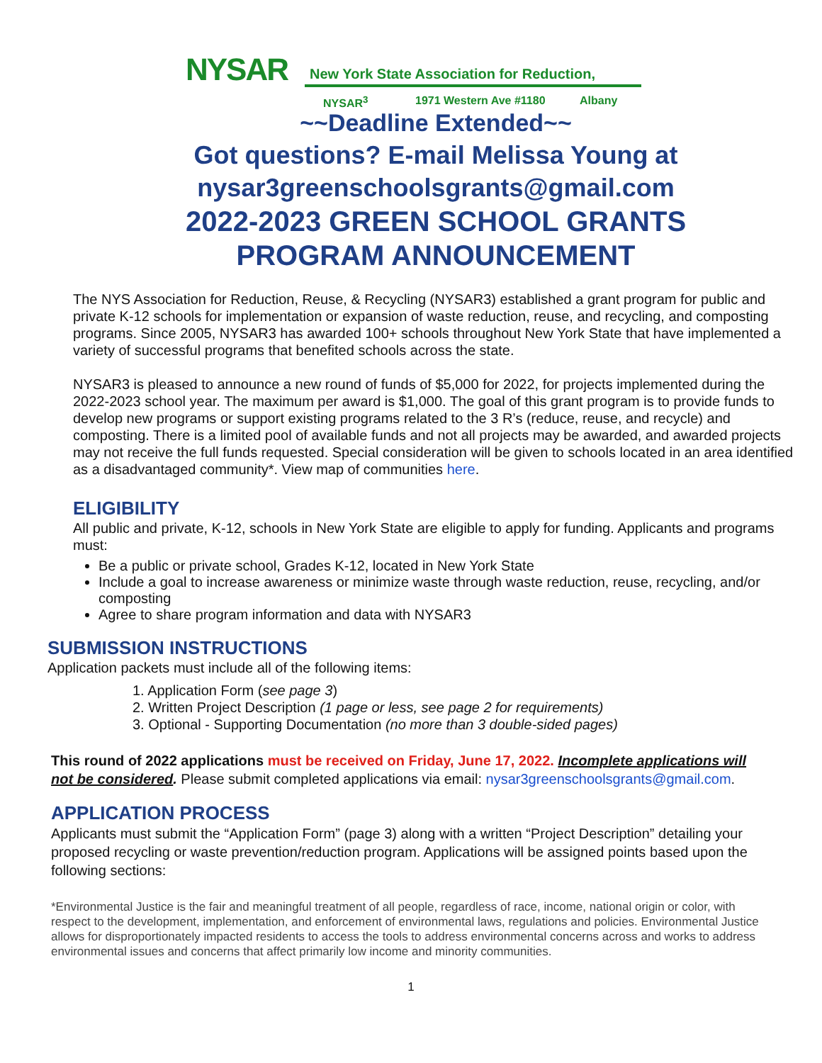NYSAR
New York State Association for Reduction,
NYSAR<sup>3</sup> 1971 Western Ave #1180 Albany
~~Deadline Extended~~
Got questions? E-mail Melissa Young at
nysar3greenschoolsgrants@gmail.com
2022-2023 GREEN SCHOOL GRANTS
PROGRAM ANNOUNCEMENT
The NYS Association for Reduction, Reuse, & Recycling (NYSAR3) established a grant program for public and private K-12 schools for implementation or expansion of waste reduction, reuse, and recycling, and composting programs. Since 2005, NYSAR3 has awarded 100+ schools throughout New York State that have implemented a variety of successful programs that benefited schools across the state.
NYSAR3 is pleased to announce a new round of funds of $5,000 for 2022, for projects implemented during the 2022-2023 school year. The maximum per award is $1,000. The goal of this grant program is to provide funds to develop new programs or support existing programs related to the 3 R’s (reduce, reuse, and recycle) and composting. There is a limited pool of available funds and not all projects may be awarded, and awarded projects may not receive the full funds requested. Special consideration will be given to schools located in an area identified as a disadvantaged community*. View map of communities here.
ELIGIBILITY
All public and private, K-12, schools in New York State are eligible to apply for funding. Applicants and programs must:
Be a public or private school, Grades K-12, located in New York State
Include a goal to increase awareness or minimize waste through waste reduction, reuse, recycling, and/or composting
Agree to share program information and data with NYSAR3
SUBMISSION INSTRUCTIONS
Application packets must include all of the following items:
1. Application Form (see page 3)
2. Written Project Description (1 page or less, see page 2 for requirements)
3. Optional - Supporting Documentation (no more than 3 double-sided pages)
This round of 2022 applications must be received on Friday, June 17, 2022. Incomplete applications will not be considered. Please submit completed applications via email: nysar3greenschoolsgrants@gmail.com.
APPLICATION PROCESS
Applicants must submit the “Application Form” (page 3) along with a written “Project Description” detailing your proposed recycling or waste prevention/reduction program. Applications will be assigned points based upon the following sections:
*Environmental Justice is the fair and meaningful treatment of all people, regardless of race, income, national origin or color, with respect to the development, implementation, and enforcement of environmental laws, regulations and policies. Environmental Justice allows for disproportionately impacted residents to access the tools to address environmental concerns across and works to address environmental issues and concerns that affect primarily low income and minority communities.
1